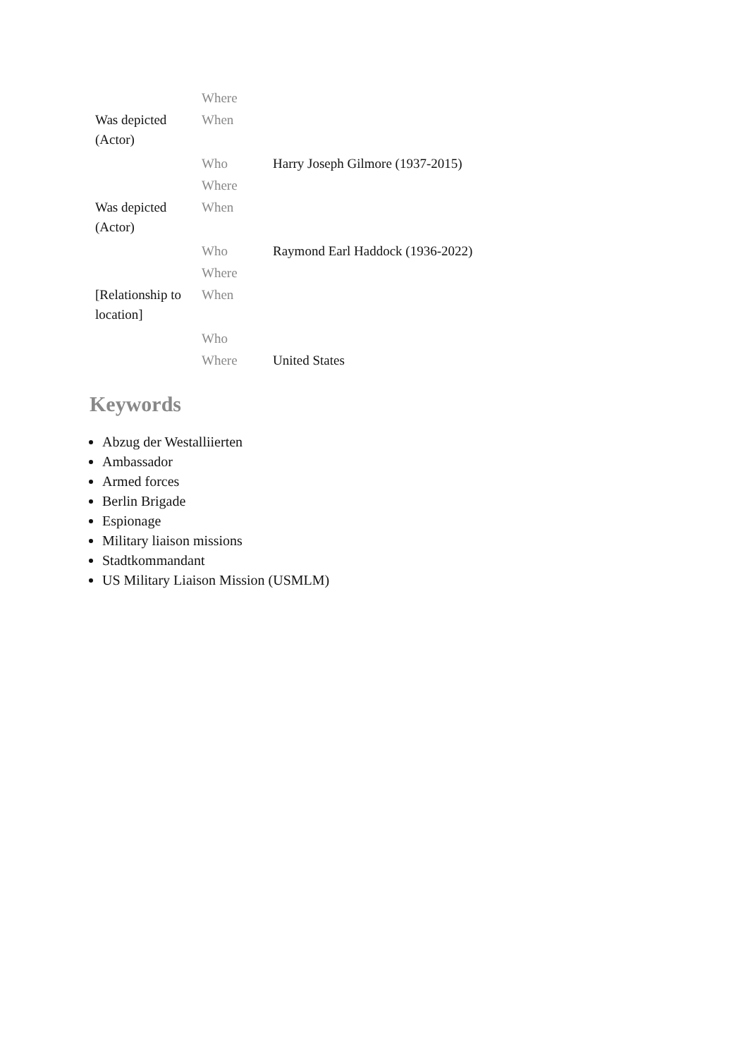| | Where | |
| Was depicted (Actor) | When | |
| | Who | Harry Joseph Gilmore (1937-2015) |
| | Where | |
| Was depicted (Actor) | When | |
| | Who | Raymond Earl Haddock (1936-2022) |
| | Where | |
| [Relationship to location] | When | |
| | Who | |
| | Where | United States |
Keywords
Abzug der Westalliierten
Ambassador
Armed forces
Berlin Brigade
Espionage
Military liaison missions
Stadtkommandant
US Military Liaison Mission (USMLM)